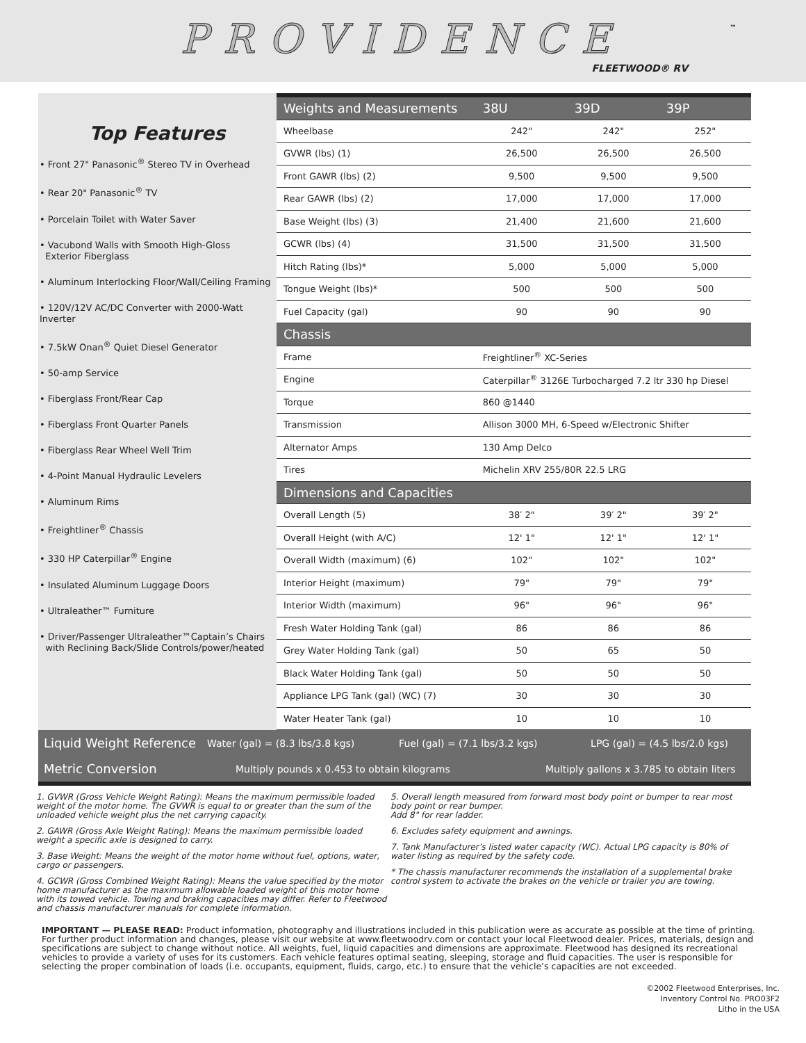PROVIDENCE
™
FLEETWOOD® RV
Top Features
• Front 27" Panasonic<sup>®</sup> Stereo TV in Overhead
• Rear 20" Panasonic<sup>®</sup> TV
• Porcelain Toilet with Water Saver
• Vacubond Walls with Smooth High-Gloss
Exterior Fiberglass
• Aluminum Interlocking Floor/Wall/Ceiling Framing
• 120V/12V AC/DC Converter with 2000-Watt Inverter
• 7.5kW Onan<sup>®</sup> Quiet Diesel Generator
• 50-amp Service
• Fiberglass Front/Rear Cap
• Fiberglass Front Quarter Panels
• Fiberglass Rear Wheel Well Trim
• 4-Point Manual Hydraulic Levelers
• Aluminum Rims
• Freightliner<sup>®</sup> Chassis
• 330 HP Caterpillar<sup>®</sup> Engine
• Insulated Aluminum Luggage Doors
• Ultraleather™ Furniture
• Driver/Passenger Ultraleather™Captain’s Chairs
with Reclining Back/Slide Controls/power/heated
| Weights and Measurements | 38U | 39D | 39P |
| --- | --- | --- | --- |
| Wheelbase | 242" | 242" | 252" |
| GVWR (lbs) (1) | 26,500 | 26,500 | 26,500 |
| Front GAWR (lbs) (2) | 9,500 | 9,500 | 9,500 |
| Rear GAWR (lbs) (2) | 17,000 | 17,000 | 17,000 |
| Base Weight (lbs) (3) | 21,400 | 21,600 | 21,600 |
| GCWR (lbs) (4) | 31,500 | 31,500 | 31,500 |
| Hitch Rating (lbs)* | 5,000 | 5,000 | 5,000 |
| Tongue Weight (lbs)* | 500 | 500 | 500 |
| Fuel Capacity (gal) | 90 | 90 | 90 |
| Chassis | | | |
| Frame | Freightliner<sup>®</sup> XC-Series | | |
| Engine | Caterpillar<sup>®</sup> 3126E Turbocharged 7.2 ltr 330 hp Diesel | | |
| Torque | 860 @1440 | | |
| Transmission | Allison 3000 MH, 6-Speed w/Electronic Shifter | | |
| Alternator Amps | 130 Amp Delco | | |
| Tires | Michelin XRV 255/80R 22.5 LRG | | |
| Dimensions and Capacities | | | |
| Overall Length (5) | 38′ 2" | 39′ 2" | 39′ 2" |
| Overall Height (with A/C) | 12' 1" | 12' 1" | 12' 1" |
| Overall Width (maximum) (6) | 102" | 102" | 102" |
| Interior Height (maximum) | 79" | 79" | 79" |
| Interior Width (maximum) | 96" | 96" | 96" |
| Fresh Water Holding Tank (gal) | 86 | 86 | 86 |
| Grey Water Holding Tank (gal) | 50 | 65 | 50 |
| Black Water Holding Tank (gal) | 50 | 50 | 50 |
| Appliance LPG Tank (gal) (WC) (7) | 30 | 30 | 30 |
| Water Heater Tank (gal) | 10 | 10 | 10 |
Liquid Weight Reference Water (gal) = (8.3 lbs/3.8 kgs) Fuel (gal) = (7.1 lbs/3.2 kgs) LPG (gal) = (4.5 lbs/2.0 kgs)
Metric Conversion Multiply pounds x 0.453 to obtain kilograms Multiply gallons x 3.785 to obtain liters
1. GVWR (Gross Vehicle Weight Rating): Means the maximum permissible loaded weight of the motor home. The GVWR is equal to or greater than the sum of the unloaded vehicle weight plus the net carrying capacity.
2. GAWR (Gross Axle Weight Rating): Means the maximum permissible loaded weight a specific axle is designed to carry.
3. Base Weight: Means the weight of the motor home without fuel, options, water, cargo or passengers.
4. GCWR (Gross Combined Weight Rating): Means the value specified by the motor home manufacturer as the maximum allowable loaded weight of this motor home with its towed vehicle. Towing and braking capacities may differ. Refer to Fleetwood and chassis manufacturer manuals for complete information.
5. Overall length measured from forward most body point or bumper to rear most body point or rear bumper.
Add 8" for rear ladder.
6. Excludes safety equipment and awnings.
7. Tank Manufacturer’s listed water capacity (WC). Actual LPG capacity is 80% of water listing as required by the safety code.
* The chassis manufacturer recommends the installation of a supplemental brake control system to activate the brakes on the vehicle or trailer you are towing.
IMPORTANT — PLEASE READ: Product information, photography and illustrations included in this publication were as accurate as possible at the time of printing. For further product information and changes, please visit our website at www.fleetwoodrv.com or contact your local Fleetwood dealer. Prices, materials, design and specifications are subject to change without notice. All weights, fuel, liquid capacities and dimensions are approximate. Fleetwood has designed its recreational vehicles to provide a variety of uses for its customers. Each vehicle features optimal seating, sleeping, storage and fluid capacities. The user is responsible for selecting the proper combination of loads (i.e. occupants, equipment, fluids, cargo, etc.) to ensure that the vehicle’s capacities are not exceeded.
©2002 Fleetwood Enterprises, Inc.
Inventory Control No. PRO03F2
Litho in the USA